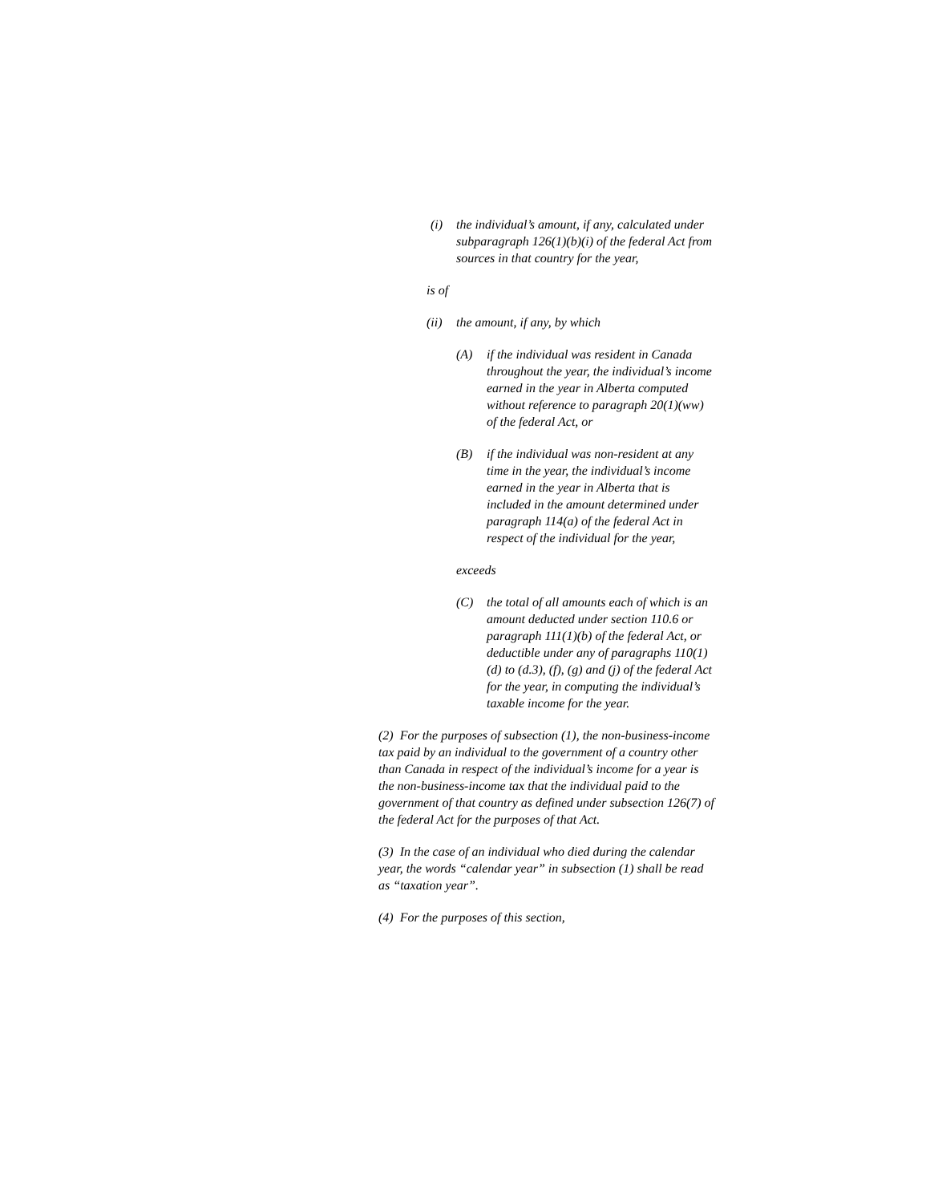(i) the individual’s amount, if any, calculated under subparagraph 126(1)(b)(i) of the federal Act from sources in that country for the year,
is of
(ii)
the amount, if any, by which
(A) if the individual was resident in Canada throughout the year, the individual’s income earned in the year in Alberta computed without reference to paragraph 20(1)(ww) of the federal Act, or
(B) if the individual was non-resident at any time in the year, the individual’s income earned in the year in Alberta that is included in the amount determined under paragraph 114(a) of the federal Act in respect of the individual for the year,
exceeds
(C) the total of all amounts each of which is an amount deducted under section 110.6 or paragraph 111(1)(b) of the federal Act, or deductible under any of paragraphs 110(1)(d) to (d.3), (f), (g) and (j) of the federal Act for the year, in computing the individual’s taxable income for the year.
(2) For the purposes of subsection (1), the non-business-income tax paid by an individual to the government of a country other than Canada in respect of the individual’s income for a year is the non-business-income tax that the individual paid to the government of that country as defined under subsection 126(7) of the federal Act for the purposes of that Act.
(3) In the case of an individual who died during the calendar year, the words “calendar year” in subsection (1) shall be read as “taxation year”.
(4) For the purposes of this section,